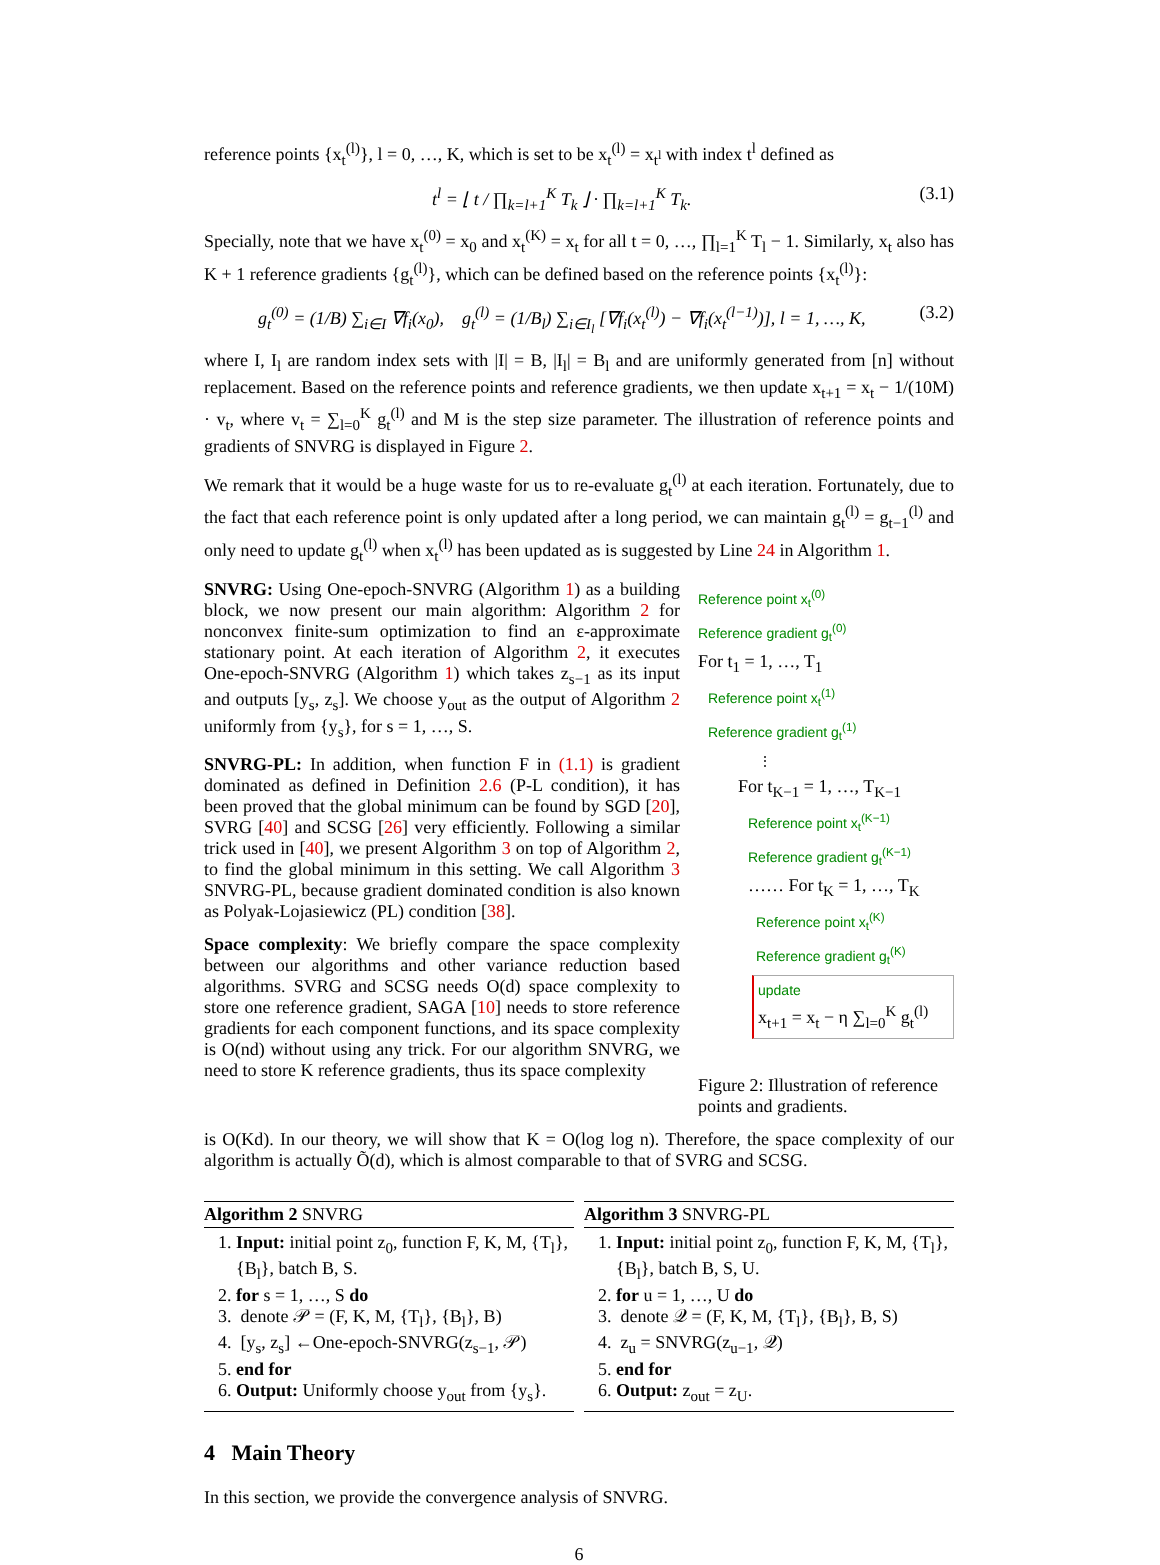reference points {x<sub>t</sub><sup>(l)</sup>}, l = 0, …, K, which is set to be x<sub>t</sub><sup>(l)</sup> = x<sub>t<sup>l</sup></sub> with index t<sup>l</sup> defined as
t<sup>l</sup> = ⌊ t / ∏<sub>k=l+1</sub><sup>K</sup> T<sub>k</sub> ⌋ · ∏<sub>k=l+1</sub><sup>K</sup> T<sub>k</sub>. (3.1)
Specially, note that we have x<sub>t</sub><sup>(0)</sup> = x<sub>0</sub> and x<sub>t</sub><sup>(K)</sup> = x<sub>t</sub> for all t = 0, …, ∏<sub>l=1</sub><sup>K</sup> T<sub>l</sub> − 1. Similarly, x<sub>t</sub> also has K + 1 reference gradients {g<sub>t</sub><sup>(l)</sup>}, which can be defined based on the reference points {x<sub>t</sub><sup>(l)</sup>}:
g<sub>t</sub><sup>(0)</sup> = (1/B) ∑<sub>i∈I</sub> ∇f<sub>i</sub>(x<sub>0</sub>), g<sub>t</sub><sup>(l)</sup> = (1/B<sub>l</sub>) ∑<sub>i∈I<sub>l</sub></sub> [∇f<sub>i</sub>(x<sub>t</sub><sup>(l)</sup>) − ∇f<sub>i</sub>(x<sub>t</sub><sup>(l−1)</sup>)], l = 1, …, K, (3.2)
where I, I<sub>l</sub> are random index sets with |I| = B, |I<sub>l</sub>| = B<sub>l</sub> and are uniformly generated from [n] without replacement. Based on the reference points and reference gradients, we then update x<sub>t+1</sub> = x<sub>t</sub> − 1/(10M) · v<sub>t</sub>, where v<sub>t</sub> = ∑<sub>l=0</sub><sup>K</sup> g<sub>t</sub><sup>(l)</sup> and M is the step size parameter. The illustration of reference points and gradients of SNVRG is displayed in Figure 2.
We remark that it would be a huge waste for us to re-evaluate g<sub>t</sub><sup>(l)</sup> at each iteration. Fortunately, due to the fact that each reference point is only updated after a long period, we can maintain g<sub>t</sub><sup>(l)</sup> = g<sub>t−1</sub><sup>(l)</sup> and only need to update g<sub>t</sub><sup>(l)</sup> when x<sub>t</sub><sup>(l)</sup> has been updated as is suggested by Line 24 in Algorithm 1.
SNVRG: Using One-epoch-SNVRG (Algorithm 1) as a building block, we now present our main algorithm: Algorithm 2 for nonconvex finite-sum optimization to find an ε-approximate stationary point. At each iteration of Algorithm 2, it executes One-epoch-SNVRG (Algorithm 1) which takes z<sub>s−1</sub> as its input and outputs [y<sub>s</sub>, z<sub>s</sub>]. We choose y<sub>out</sub> as the output of Algorithm 2 uniformly from {y<sub>s</sub>}, for s = 1, …, S.
SNVRG-PL: In addition, when function F in (1.1) is gradient dominated as defined in Definition 2.6 (P-L condition), it has been proved that the global minimum can be found by SGD [20], SVRG [40] and SCSG [26] very efficiently. Following a similar trick used in [40], we present Algorithm 3 on top of Algorithm 2, to find the global minimum in this setting. We call Algorithm 3 SNVRG-PL, because gradient dominated condition is also known as Polyak-Lojasiewicz (PL) condition [38].
Space complexity: We briefly compare the space complexity between our algorithms and other variance reduction based algorithms. SVRG and SCSG needs O(d) space complexity to store one reference gradient, SAGA [10] needs to store reference gradients for each component functions, and its space complexity is O(nd) without using any trick. For our algorithm SNVRG, we need to store K reference gradients, thus its space complexity
Reference point x<sub>t</sub><sup>(0)</sup>
Reference gradient g<sub>t</sub><sup>(0)</sup>
For t<sub>1</sub> = 1, …, T<sub>1</sub>
Reference point x<sub>t</sub><sup>(1)</sup>
Reference gradient g<sub>t</sub><sup>(1)</sup>
⋮
For t<sub>K−1</sub> = 1, …, T<sub>K−1</sub>
Reference point x<sub>t</sub><sup>(K−1)</sup>
Reference gradient g<sub>t</sub><sup>(K−1)</sup>
…… For t<sub>K</sub> = 1, …, T<sub>K</sub>
Reference point x<sub>t</sub><sup>(K)</sup>
Reference gradient g<sub>t</sub><sup>(K)</sup>
update
x<sub>t+1</sub> = x<sub>t</sub> − η ∑<sub>l=0</sub><sup>K</sup> g<sub>t</sub><sup>(l)</sup>
Figure 2: Illustration of reference points and gradients.
is O(Kd). In our theory, we will show that K = O(log log n). Therefore, the space complexity of our algorithm is actually Õ(d), which is almost comparable to that of SVRG and SCSG.
Algorithm 2 SNVRG
1. Input: initial point z<sub>0</sub>, function F, K, M, {T<sub>l</sub>}, {B<sub>l</sub>}, batch B, S.
2. for s = 1, …, S do
3. denote 𝒫 = (F, K, M, {T<sub>l</sub>}, {B<sub>l</sub>}, B)
4. [y<sub>s</sub>, z<sub>s</sub>] ←One-epoch-SNVRG(z<sub>s−1</sub>, 𝒫)
5. end for
6. Output: Uniformly choose y<sub>out</sub> from {y<sub>s</sub>}.
Algorithm 3 SNVRG-PL
1. Input: initial point z<sub>0</sub>, function F, K, M, {T<sub>l</sub>}, {B<sub>l</sub>}, batch B, S, U.
2. for u = 1, …, U do
3. denote 𝒬 = (F, K, M, {T<sub>l</sub>}, {B<sub>l</sub>}, B, S)
4. z<sub>u</sub> = SNVRG(z<sub>u−1</sub>, 𝒬)
5. end for
6. Output: z<sub>out</sub> = z<sub>U</sub>.
4 Main Theory
In this section, we provide the convergence analysis of SNVRG.
6